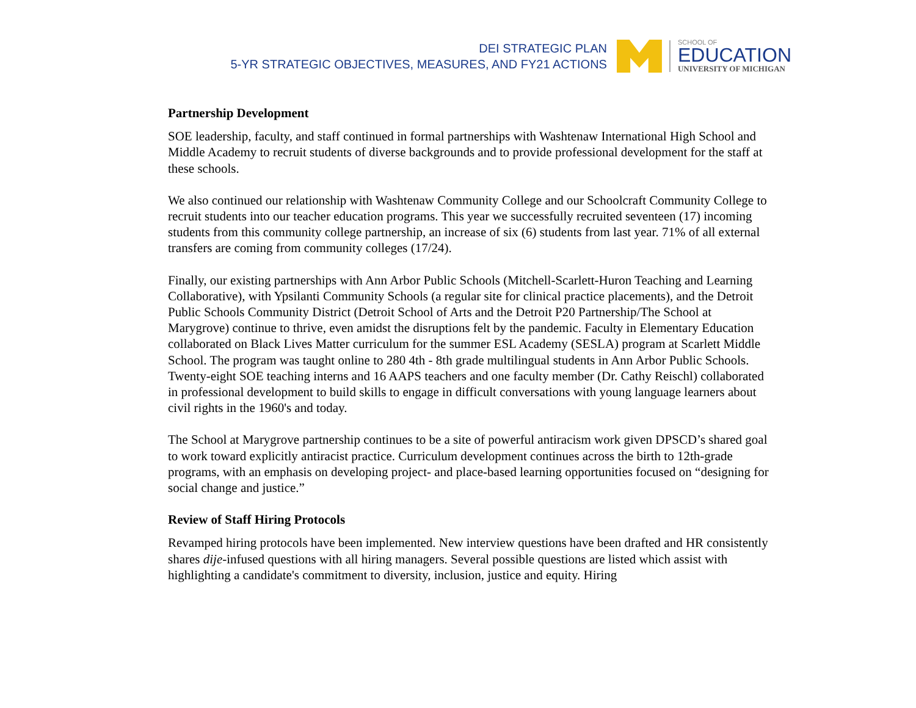DEI STRATEGIC PLAN
5-YR STRATEGIC OBJECTIVES, MEASURES, AND FY21 ACTIONS
SCHOOL OF
EDUCATION
UNIVERSITY OF MICHIGAN
Partnership Development
SOE leadership, faculty, and staff continued in formal partnerships with Washtenaw International High School and Middle Academy to recruit students of diverse backgrounds and to provide professional development for the staff at these schools.
We also continued our relationship with Washtenaw Community College and our Schoolcraft Community College to recruit students into our teacher education programs. This year we successfully recruited seventeen (17) incoming students from this community college partnership, an increase of six (6) students from last year. 71% of all external transfers are coming from community colleges (17/24).
Finally, our existing partnerships with Ann Arbor Public Schools (Mitchell-Scarlett-Huron Teaching and Learning Collaborative), with Ypsilanti Community Schools (a regular site for clinical practice placements), and the Detroit Public Schools Community District (Detroit School of Arts and the Detroit P20 Partnership/The School at Marygrove) continue to thrive, even amidst the disruptions felt by the pandemic. Faculty in Elementary Education collaborated on Black Lives Matter curriculum for the summer ESL Academy (SESLA) program at Scarlett Middle School. The program was taught online to 280 4th - 8th grade multilingual students in Ann Arbor Public Schools. Twenty-eight SOE teaching interns and 16 AAPS teachers and one faculty member (Dr. Cathy Reischl) collaborated in professional development to build skills to engage in difficult conversations with young language learners about civil rights in the 1960's and today.
The School at Marygrove partnership continues to be a site of powerful antiracism work given DPSCD’s shared goal to work toward explicitly antiracist practice. Curriculum development continues across the birth to 12th-grade programs, with an emphasis on developing project- and place-based learning opportunities focused on “designing for social change and justice.”
Review of Staff Hiring Protocols
Revamped hiring protocols have been implemented. New interview questions have been drafted and HR consistently shares dije-infused questions with all hiring managers. Several possible questions are listed which assist with highlighting a candidate's commitment to diversity, inclusion, justice and equity. Hiring